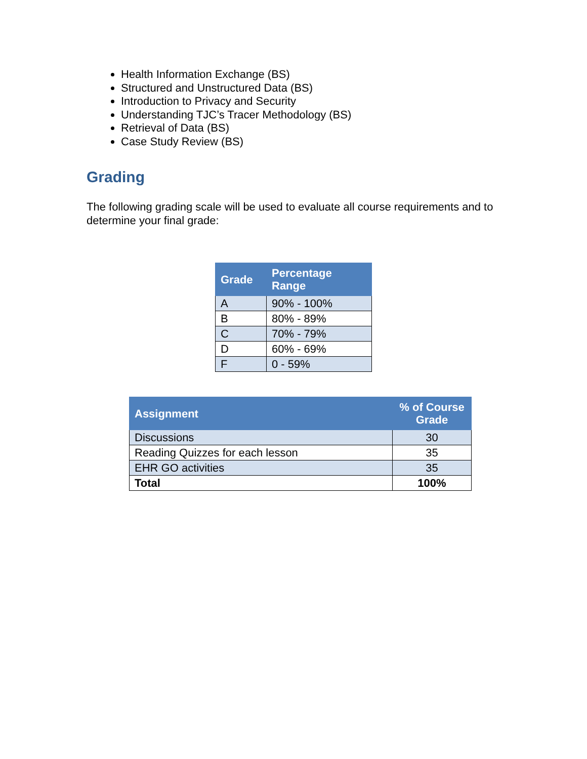Health Information Exchange (BS)
Structured and Unstructured Data (BS)
Introduction to Privacy and Security
Understanding TJC’s Tracer Methodology (BS)
Retrieval of Data (BS)
Case Study Review (BS)
Grading
The following grading scale will be used to evaluate all course requirements and to determine your final grade:
| Grade | Percentage Range |
| --- | --- |
| A | 90% - 100% |
| B | 80% - 89% |
| C | 70% - 79% |
| D | 60% - 69% |
| F | 0 - 59% |
| Assignment | % of Course Grade |
| --- | --- |
| Discussions | 30 |
| Reading Quizzes for each lesson | 35 |
| EHR GO activities | 35 |
| Total | 100% |